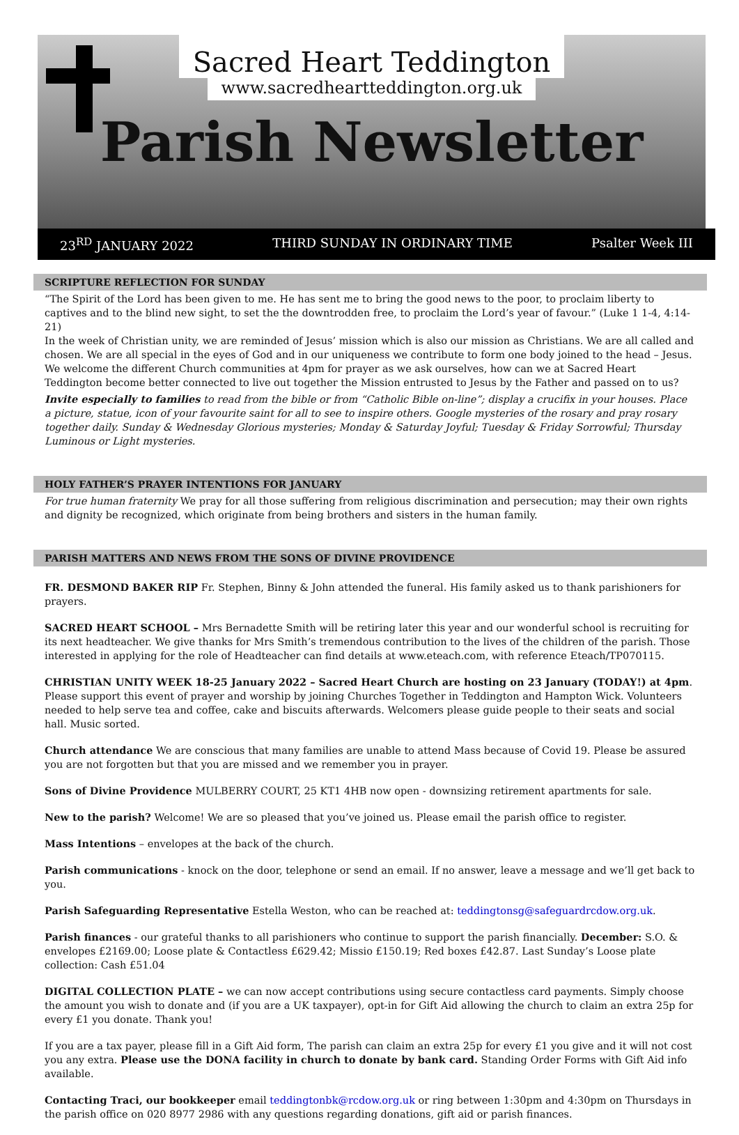Sacred Heart Teddington
www.sacredheartteddington.org.uk
Parish Newsletter
23<sup>RD</sup> JANUARY 2022 THIRD SUNDAY IN ORDINARY TIME Psalter Week III
SCRIPTURE REFLECTION FOR SUNDAY
“The Spirit of the Lord has been given to me. He has sent me to bring the good news to the poor, to proclaim liberty to captives and to the blind new sight, to set the the downtrodden free, to proclaim the Lord’s year of favour.” (Luke 1 1-4, 4:14-21)
In the week of Christian unity, we are reminded of Jesus’ mission which is also our mission as Christians. We are all called and chosen. We are all special in the eyes of God and in our uniqueness we contribute to form one body joined to the head – Jesus. We welcome the different Church communities at 4pm for prayer as we ask ourselves, how can we at Sacred Heart Teddington become better connected to live out together the Mission entrusted to Jesus by the Father and passed on to us?
Invite especially to families to read from the bible or from “Catholic Bible on-line”; display a crucifix in your houses. Place a picture, statue, icon of your favourite saint for all to see to inspire others. Google mysteries of the rosary and pray rosary together daily. Sunday & Wednesday Glorious mysteries; Monday & Saturday Joyful; Tuesday & Friday Sorrowful; Thursday Luminous or Light mysteries.
HOLY FATHER’S PRAYER INTENTIONS FOR JANUARY
For true human fraternity We pray for all those suffering from religious discrimination and persecution; may their own rights and dignity be recognized, which originate from being brothers and sisters in the human family.
PARISH MATTERS AND NEWS FROM THE SONS OF DIVINE PROVIDENCE
FR. DESMOND BAKER RIP Fr. Stephen, Binny & John attended the funeral. His family asked us to thank parishioners for prayers.
SACRED HEART SCHOOL – Mrs Bernadette Smith will be retiring later this year and our wonderful school is recruiting for its next headteacher. We give thanks for Mrs Smith’s tremendous contribution to the lives of the children of the parish. Those interested in applying for the role of Headteacher can find details at www.eteach.com, with reference Eteach/TP070115.
CHRISTIAN UNITY WEEK 18-25 January 2022 – Sacred Heart Church are hosting on 23 January (TODAY!) at 4pm. Please support this event of prayer and worship by joining Churches Together in Teddington and Hampton Wick. Volunteers needed to help serve tea and coffee, cake and biscuits afterwards. Welcomers please guide people to their seats and social hall. Music sorted.
Church attendance We are conscious that many families are unable to attend Mass because of Covid 19. Please be assured you are not forgotten but that you are missed and we remember you in prayer.
Sons of Divine Providence MULBERRY COURT, 25 KT1 4HB now open - downsizing retirement apartments for sale.
New to the parish? Welcome! We are so pleased that you’ve joined us. Please email the parish office to register.
Mass Intentions – envelopes at the back of the church.
Parish communications - knock on the door, telephone or send an email. If no answer, leave a message and we’ll get back to you.
Parish Safeguarding Representative Estella Weston, who can be reached at: teddingtonsg@safeguardrcdow.org.uk.
Parish finances - our grateful thanks to all parishioners who continue to support the parish financially. December: S.O. & envelopes £2169.00; Loose plate & Contactless £629.42; Missio £150.19; Red boxes £42.87. Last Sunday’s Loose plate collection: Cash £51.04
DIGITAL COLLECTION PLATE – we can now accept contributions using secure contactless card payments. Simply choose the amount you wish to donate and (if you are a UK taxpayer), opt-in for Gift Aid allowing the church to claim an extra 25p for every £1 you donate. Thank you!
If you are a tax payer, please fill in a Gift Aid form, The parish can claim an extra 25p for every £1 you give and it will not cost you any extra. Please use the DONA facility in church to donate by bank card. Standing Order Forms with Gift Aid info available.
Contacting Traci, our bookkeeper email teddingtonbk@rcdow.org.uk or ring between 1:30pm and 4:30pm on Thursdays in the parish office on 020 8977 2986 with any questions regarding donations, gift aid or parish finances.